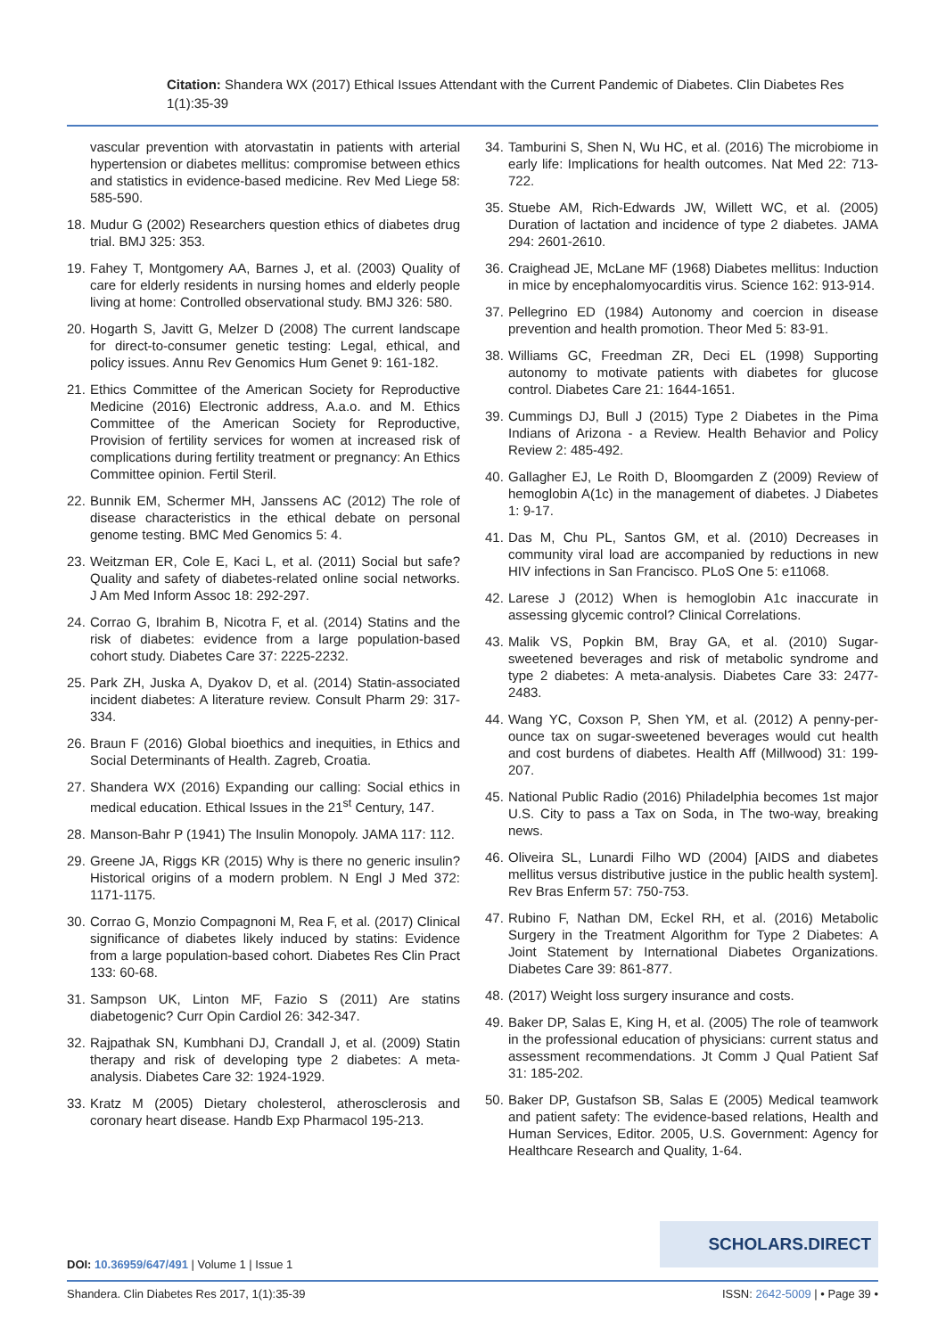Citation: Shandera WX (2017) Ethical Issues Attendant with the Current Pandemic of Diabetes. Clin Diabetes Res 1(1):35-39
vascular prevention with atorvastatin in patients with arterial hypertension or diabetes mellitus: compromise between ethics and statistics in evidence-based medicine. Rev Med Liege 58: 585-590.
18. Mudur G (2002) Researchers question ethics of diabetes drug trial. BMJ 325: 353.
19. Fahey T, Montgomery AA, Barnes J, et al. (2003) Quality of care for elderly residents in nursing homes and elderly people living at home: Controlled observational study. BMJ 326: 580.
20. Hogarth S, Javitt G, Melzer D (2008) The current landscape for direct-to-consumer genetic testing: Legal, ethical, and policy issues. Annu Rev Genomics Hum Genet 9: 161-182.
21. Ethics Committee of the American Society for Reproductive Medicine (2016) Electronic address, A.a.o. and M. Ethics Committee of the American Society for Reproductive, Provision of fertility services for women at increased risk of complications during fertility treatment or pregnancy: An Ethics Committee opinion. Fertil Steril.
22. Bunnik EM, Schermer MH, Janssens AC (2012) The role of disease characteristics in the ethical debate on personal genome testing. BMC Med Genomics 5: 4.
23. Weitzman ER, Cole E, Kaci L, et al. (2011) Social but safe? Quality and safety of diabetes-related online social networks. J Am Med Inform Assoc 18: 292-297.
24. Corrao G, Ibrahim B, Nicotra F, et al. (2014) Statins and the risk of diabetes: evidence from a large population-based cohort study. Diabetes Care 37: 2225-2232.
25. Park ZH, Juska A, Dyakov D, et al. (2014) Statin-associated incident diabetes: A literature review. Consult Pharm 29: 317-334.
26. Braun F (2016) Global bioethics and inequities, in Ethics and Social Determinants of Health. Zagreb, Croatia.
27. Shandera WX (2016) Expanding our calling: Social ethics in medical education. Ethical Issues in the 21<sup>st</sup> Century, 147.
28. Manson-Bahr P (1941) The Insulin Monopoly. JAMA 117: 112.
29. Greene JA, Riggs KR (2015) Why is there no generic insulin? Historical origins of a modern problem. N Engl J Med 372: 1171-1175.
30. Corrao G, Monzio Compagnoni M, Rea F, et al. (2017) Clinical significance of diabetes likely induced by statins: Evidence from a large population-based cohort. Diabetes Res Clin Pract 133: 60-68.
31. Sampson UK, Linton MF, Fazio S (2011) Are statins diabetogenic? Curr Opin Cardiol 26: 342-347.
32. Rajpathak SN, Kumbhani DJ, Crandall J, et al. (2009) Statin therapy and risk of developing type 2 diabetes: A meta-analysis. Diabetes Care 32: 1924-1929.
33. Kratz M (2005) Dietary cholesterol, atherosclerosis and coronary heart disease. Handb Exp Pharmacol 195-213.
34. Tamburini S, Shen N, Wu HC, et al. (2016) The microbiome in early life: Implications for health outcomes. Nat Med 22: 713-722.
35. Stuebe AM, Rich-Edwards JW, Willett WC, et al. (2005) Duration of lactation and incidence of type 2 diabetes. JAMA 294: 2601-2610.
36. Craighead JE, McLane MF (1968) Diabetes mellitus: Induction in mice by encephalomyocarditis virus. Science 162: 913-914.
37. Pellegrino ED (1984) Autonomy and coercion in disease prevention and health promotion. Theor Med 5: 83-91.
38. Williams GC, Freedman ZR, Deci EL (1998) Supporting autonomy to motivate patients with diabetes for glucose control. Diabetes Care 21: 1644-1651.
39. Cummings DJ, Bull J (2015) Type 2 Diabetes in the Pima Indians of Arizona - a Review. Health Behavior and Policy Review 2: 485-492.
40. Gallagher EJ, Le Roith D, Bloomgarden Z (2009) Review of hemoglobin A(1c) in the management of diabetes. J Diabetes 1: 9-17.
41. Das M, Chu PL, Santos GM, et al. (2010) Decreases in community viral load are accompanied by reductions in new HIV infections in San Francisco. PLoS One 5: e11068.
42. Larese J (2012) When is hemoglobin A1c inaccurate in assessing glycemic control? Clinical Correlations.
43. Malik VS, Popkin BM, Bray GA, et al. (2010) Sugar-sweetened beverages and risk of metabolic syndrome and type 2 diabetes: A meta-analysis. Diabetes Care 33: 2477-2483.
44. Wang YC, Coxson P, Shen YM, et al. (2012) A penny-per-ounce tax on sugar-sweetened beverages would cut health and cost burdens of diabetes. Health Aff (Millwood) 31: 199-207.
45. National Public Radio (2016) Philadelphia becomes 1st major U.S. City to pass a Tax on Soda, in The two-way, breaking news.
46. Oliveira SL, Lunardi Filho WD (2004) [AIDS and diabetes mellitus versus distributive justice in the public health system]. Rev Bras Enferm 57: 750-753.
47. Rubino F, Nathan DM, Eckel RH, et al. (2016) Metabolic Surgery in the Treatment Algorithm for Type 2 Diabetes: A Joint Statement by International Diabetes Organizations. Diabetes Care 39: 861-877.
48. (2017) Weight loss surgery insurance and costs.
49. Baker DP, Salas E, King H, et al. (2005) The role of teamwork in the professional education of physicians: current status and assessment recommendations. Jt Comm J Qual Patient Saf 31: 185-202.
50. Baker DP, Gustafson SB, Salas E (2005) Medical teamwork and patient safety: The evidence-based relations, Health and Human Services, Editor. 2005, U.S. Government: Agency for Healthcare Research and Quality, 1-64.
SCHOLARS.DIRECT
DOI: 10.36959/647/491 | Volume 1 | Issue 1
Shandera. Clin Diabetes Res 2017, 1(1):35-39 ISSN: 2642-5009 | • Page 39 •